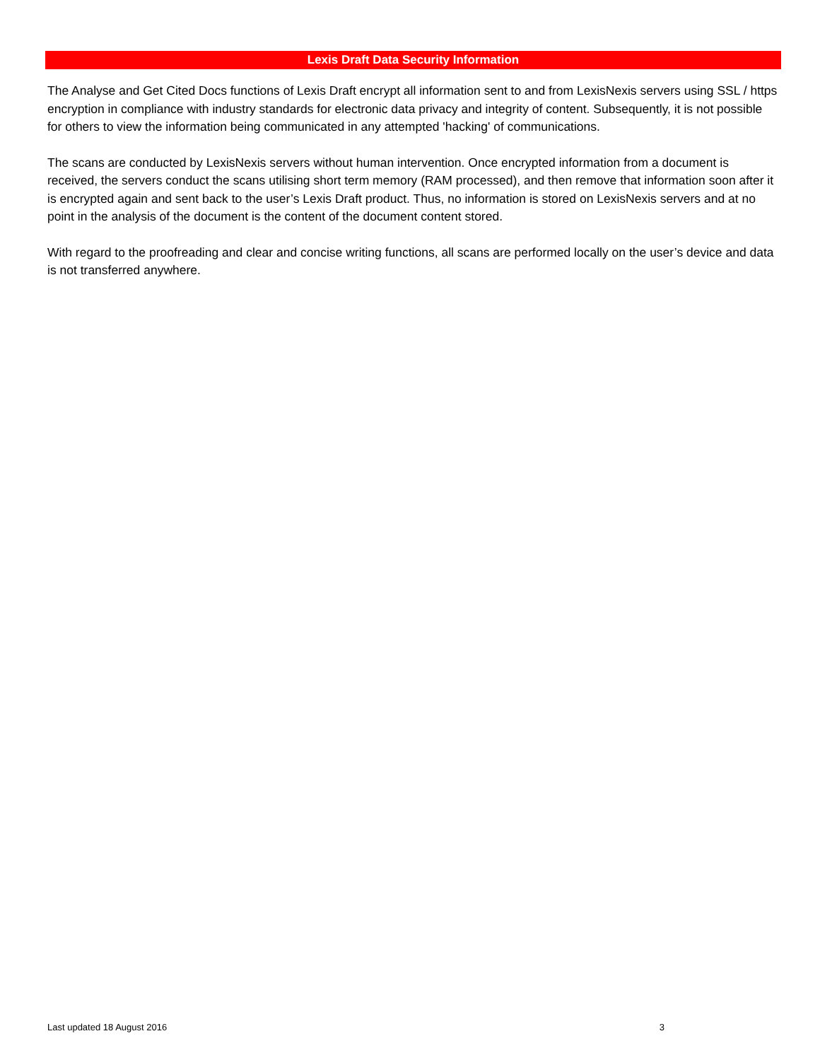Lexis Draft Data Security Information
The Analyse and Get Cited Docs functions of Lexis Draft encrypt all information sent to and from LexisNexis servers using SSL / https encryption in compliance with industry standards for electronic data privacy and integrity of content. Subsequently, it is not possible for others to view the information being communicated in any attempted 'hacking' of communications.
The scans are conducted by LexisNexis servers without human intervention. Once encrypted information from a document is received, the servers conduct the scans utilising short term memory (RAM processed), and then remove that information soon after it is encrypted again and sent back to the user’s Lexis Draft product. Thus, no information is stored on LexisNexis servers and at no point in the analysis of the document is the content of the document content stored.
With regard to the proofreading and clear and concise writing functions, all scans are performed locally on the user’s device and data is not transferred anywhere.
Last updated 18 August 2016 3